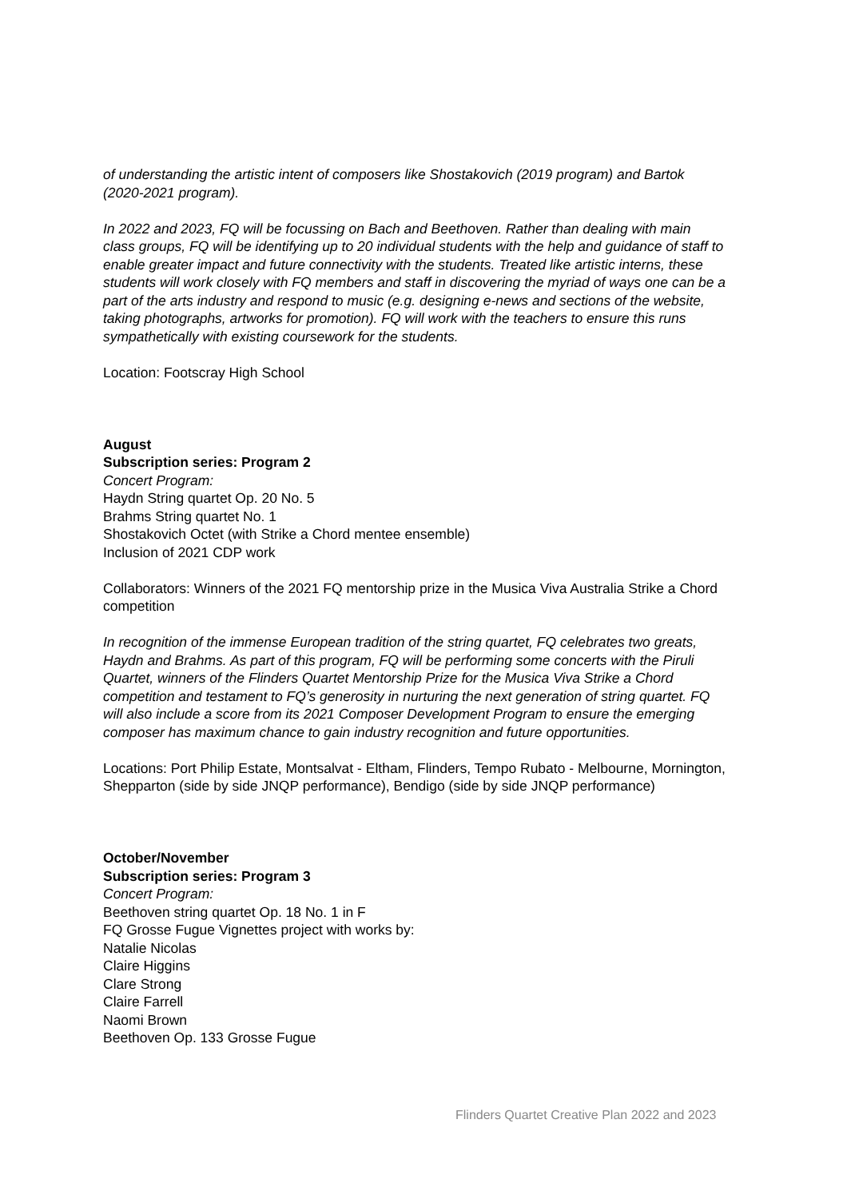of understanding the artistic intent of composers like Shostakovich (2019 program) and Bartok (2020-2021 program).
In 2022 and 2023, FQ will be focussing on Bach and Beethoven. Rather than dealing with main class groups, FQ will be identifying up to 20 individual students with the help and guidance of staff to enable greater impact and future connectivity with the students. Treated like artistic interns, these students will work closely with FQ members and staff in discovering the myriad of ways one can be a part of the arts industry and respond to music (e.g. designing e-news and sections of the website, taking photographs, artworks for promotion). FQ will work with the teachers to ensure this runs sympathetically with existing coursework for the students.
Location: Footscray High School
August
Subscription series: Program 2
Concert Program:
Haydn String quartet Op. 20 No. 5
Brahms String quartet No. 1
Shostakovich Octet (with Strike a Chord mentee ensemble)
Inclusion of 2021 CDP work
Collaborators: Winners of the 2021 FQ mentorship prize in the Musica Viva Australia Strike a Chord competition
In recognition of the immense European tradition of the string quartet, FQ celebrates two greats, Haydn and Brahms. As part of this program, FQ will be performing some concerts with the Piruli Quartet, winners of the Flinders Quartet Mentorship Prize for the Musica Viva Strike a Chord competition and testament to FQ’s generosity in nurturing the next generation of string quartet. FQ will also include a score from its 2021 Composer Development Program to ensure the emerging composer has maximum chance to gain industry recognition and future opportunities.
Locations: Port Philip Estate, Montsalvat - Eltham, Flinders, Tempo Rubato - Melbourne, Mornington, Shepparton (side by side JNQP performance), Bendigo (side by side JNQP performance)
October/November
Subscription series: Program 3
Concert Program:
Beethoven string quartet Op. 18 No. 1 in F
FQ Grosse Fugue Vignettes project with works by:
Natalie Nicolas
Claire Higgins
Clare Strong
Claire Farrell
Naomi Brown
Beethoven Op. 133 Grosse Fugue
Flinders Quartet Creative Plan 2022 and 2023